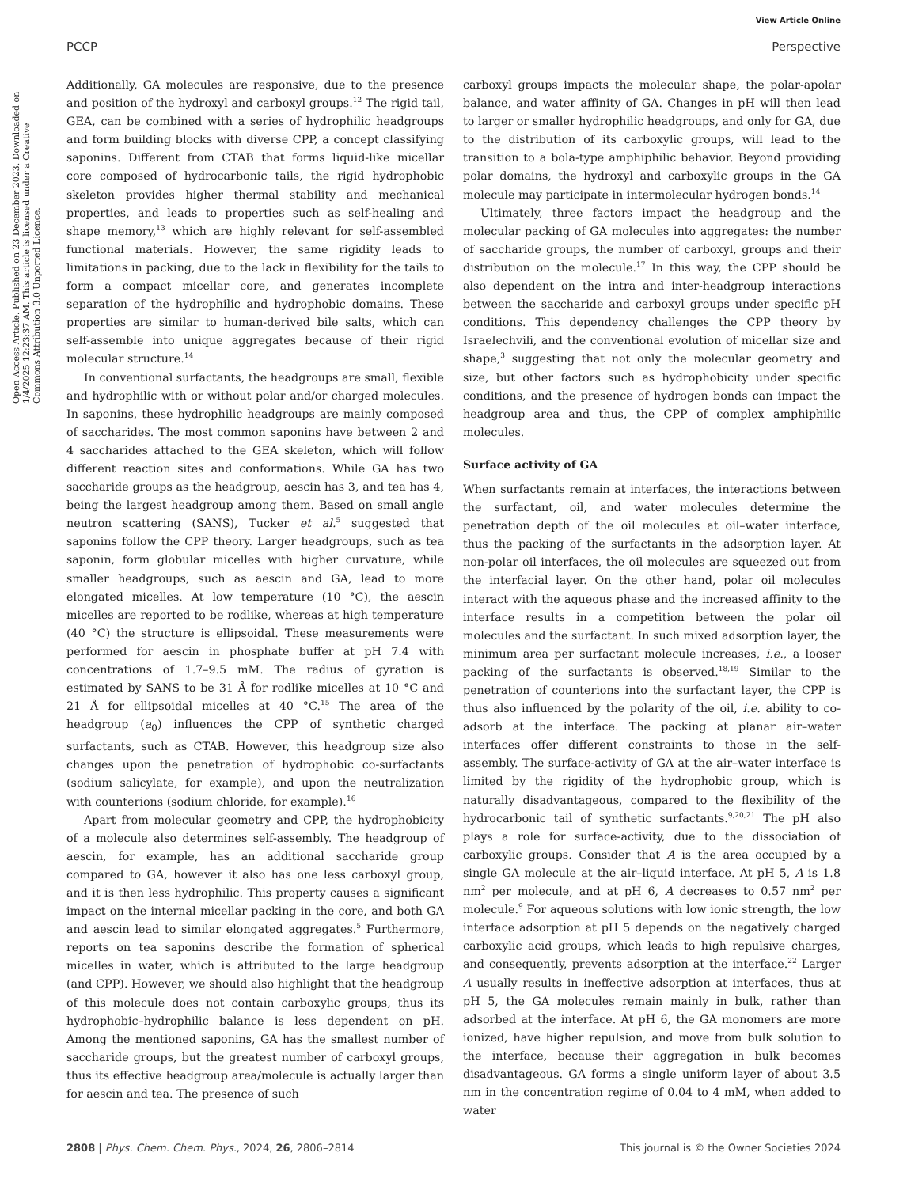View Article Online
PCCP Perspective
Open Access Article. Published on 23 December 2023. Downloaded on 1/4/2025 12:23:37 AM. This article is licensed under a Creative Commons Attribution 3.0 Unported Licence.
Additionally, GA molecules are responsive, due to the presence and position of the hydroxyl and carboxyl groups.<sup>12</sup> The rigid tail, GEA, can be combined with a series of hydrophilic headgroups and form building blocks with diverse CPP, a concept classifying saponins. Different from CTAB that forms liquid-like micellar core composed of hydrocarbonic tails, the rigid hydrophobic skeleton provides higher thermal stability and mechanical properties, and leads to properties such as self-healing and shape memory,<sup>13</sup> which are highly relevant for self-assembled functional materials. However, the same rigidity leads to limitations in packing, due to the lack in flexibility for the tails to form a compact micellar core, and generates incomplete separation of the hydrophilic and hydrophobic domains. These properties are similar to human-derived bile salts, which can self-assemble into unique aggregates because of their rigid molecular structure.<sup>14</sup>
In conventional surfactants, the headgroups are small, flexible and hydrophilic with or without polar and/or charged molecules. In saponins, these hydrophilic headgroups are mainly composed of saccharides. The most common saponins have between 2 and 4 saccharides attached to the GEA skeleton, which will follow different reaction sites and conformations. While GA has two saccharide groups as the headgroup, aescin has 3, and tea has 4, being the largest headgroup among them. Based on small angle neutron scattering (SANS), Tucker et al.<sup>5</sup> suggested that saponins follow the CPP theory. Larger headgroups, such as tea saponin, form globular micelles with higher curvature, while smaller headgroups, such as aescin and GA, lead to more elongated micelles. At low temperature (10 °C), the aescin micelles are reported to be rodlike, whereas at high temperature (40 °C) the structure is ellipsoidal. These measurements were performed for aescin in phosphate buffer at pH 7.4 with concentrations of 1.7–9.5 mM. The radius of gyration is estimated by SANS to be 31 Å for rodlike micelles at 10 °C and 21 Å for ellipsoidal micelles at 40 °C.<sup>15</sup> The area of the headgroup (a<sub>0</sub>) influences the CPP of synthetic charged surfactants, such as CTAB. However, this headgroup size also changes upon the penetration of hydrophobic co-surfactants (sodium salicylate, for example), and upon the neutralization with counterions (sodium chloride, for example).<sup>16</sup>
Apart from molecular geometry and CPP, the hydrophobicity of a molecule also determines self-assembly. The headgroup of aescin, for example, has an additional saccharide group compared to GA, however it also has one less carboxyl group, and it is then less hydrophilic. This property causes a significant impact on the internal micellar packing in the core, and both GA and aescin lead to similar elongated aggregates.<sup>5</sup> Furthermore, reports on tea saponins describe the formation of spherical micelles in water, which is attributed to the large headgroup (and CPP). However, we should also highlight that the headgroup of this molecule does not contain carboxylic groups, thus its hydrophobic–hydrophilic balance is less dependent on pH. Among the mentioned saponins, GA has the smallest number of saccharide groups, but the greatest number of carboxyl groups, thus its effective headgroup area/molecule is actually larger than for aescin and tea. The presence of such
carboxyl groups impacts the molecular shape, the polar-apolar balance, and water affinity of GA. Changes in pH will then lead to larger or smaller hydrophilic headgroups, and only for GA, due to the distribution of its carboxylic groups, will lead to the transition to a bola-type amphiphilic behavior. Beyond providing polar domains, the hydroxyl and carboxylic groups in the GA molecule may participate in intermolecular hydrogen bonds.<sup>14</sup>
Ultimately, three factors impact the headgroup and the molecular packing of GA molecules into aggregates: the number of saccharide groups, the number of carboxyl, groups and their distribution on the molecule.<sup>17</sup> In this way, the CPP should be also dependent on the intra and inter-headgroup interactions between the saccharide and carboxyl groups under specific pH conditions. This dependency challenges the CPP theory by Israelechvili, and the conventional evolution of micellar size and shape,<sup>3</sup> suggesting that not only the molecular geometry and size, but other factors such as hydrophobicity under specific conditions, and the presence of hydrogen bonds can impact the headgroup area and thus, the CPP of complex amphiphilic molecules.
Surface activity of GA
When surfactants remain at interfaces, the interactions between the surfactant, oil, and water molecules determine the penetration depth of the oil molecules at oil–water interface, thus the packing of the surfactants in the adsorption layer. At non-polar oil interfaces, the oil molecules are squeezed out from the interfacial layer. On the other hand, polar oil molecules interact with the aqueous phase and the increased affinity to the interface results in a competition between the polar oil molecules and the surfactant. In such mixed adsorption layer, the minimum area per surfactant molecule increases, i.e., a looser packing of the surfactants is observed.<sup>18,19</sup> Similar to the penetration of counterions into the surfactant layer, the CPP is thus also influenced by the polarity of the oil, i.e. ability to co-adsorb at the interface. The packing at planar air–water interfaces offer different constraints to those in the self-assembly. The surface-activity of GA at the air–water interface is limited by the rigidity of the hydrophobic group, which is naturally disadvantageous, compared to the flexibility of the hydrocarbonic tail of synthetic surfactants.<sup>9,20,21</sup> The pH also plays a role for surface-activity, due to the dissociation of carboxylic groups. Consider that A is the area occupied by a single GA molecule at the air–liquid interface. At pH 5, A is 1.8 nm<sup>2</sup> per molecule, and at pH 6, A decreases to 0.57 nm<sup>2</sup> per molecule.<sup>9</sup> For aqueous solutions with low ionic strength, the low interface adsorption at pH 5 depends on the negatively charged carboxylic acid groups, which leads to high repulsive charges, and consequently, prevents adsorption at the interface.<sup>22</sup> Larger A usually results in ineffective adsorption at interfaces, thus at pH 5, the GA molecules remain mainly in bulk, rather than adsorbed at the interface. At pH 6, the GA monomers are more ionized, have higher repulsion, and move from bulk solution to the interface, because their aggregation in bulk becomes disadvantageous. GA forms a single uniform layer of about 3.5 nm in the concentration regime of 0.04 to 4 mM, when added to water
2808 | Phys. Chem. Chem. Phys., 2024, 26, 2806–2814 This journal is © the Owner Societies 2024